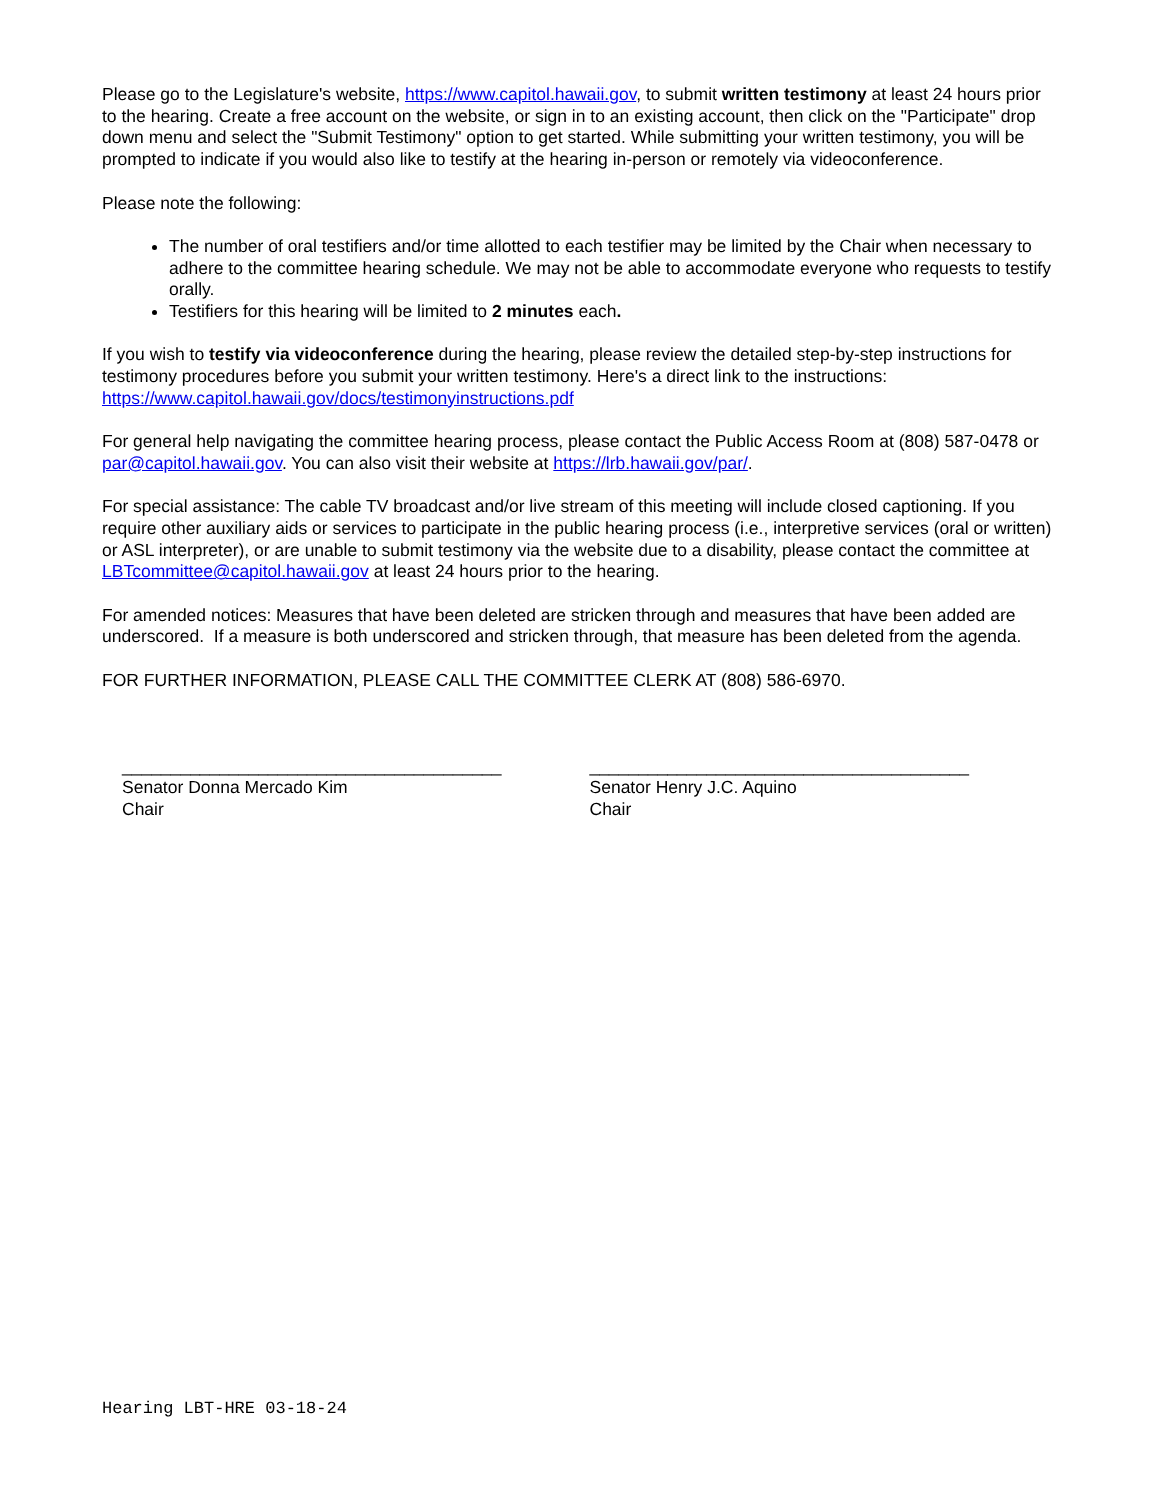Please go to the Legislature's website, https://www.capitol.hawaii.gov, to submit written testimony at least 24 hours prior to the hearing. Create a free account on the website, or sign in to an existing account, then click on the "Participate" drop down menu and select the "Submit Testimony" option to get started. While submitting your written testimony, you will be prompted to indicate if you would also like to testify at the hearing in-person or remotely via videoconference.
Please note the following:
The number of oral testifiers and/or time allotted to each testifier may be limited by the Chair when necessary to adhere to the committee hearing schedule. We may not be able to accommodate everyone who requests to testify orally.
Testifiers for this hearing will be limited to 2 minutes each.
If you wish to testify via videoconference during the hearing, please review the detailed step-by-step instructions for testimony procedures before you submit your written testimony. Here's a direct link to the instructions: https://www.capitol.hawaii.gov/docs/testimonyinstructions.pdf
For general help navigating the committee hearing process, please contact the Public Access Room at (808) 587-0478 or par@capitol.hawaii.gov. You can also visit their website at https://lrb.hawaii.gov/par/.
For special assistance: The cable TV broadcast and/or live stream of this meeting will include closed captioning. If you require other auxiliary aids or services to participate in the public hearing process (i.e., interpretive services (oral or written) or ASL interpreter), or are unable to submit testimony via the website due to a disability, please contact the committee at LBTcommittee@capitol.hawaii.gov at least 24 hours prior to the hearing.
For amended notices: Measures that have been deleted are stricken through and measures that have been added are underscored. If a measure is both underscored and stricken through, that measure has been deleted from the agenda.
FOR FURTHER INFORMATION, PLEASE CALL THE COMMITTEE CLERK AT (808) 586-6970.
_______________________________________
Senator Donna Mercado Kim
Chair
_______________________________________
Senator Henry J.C. Aquino
Chair
Hearing LBT-HRE 03-18-24